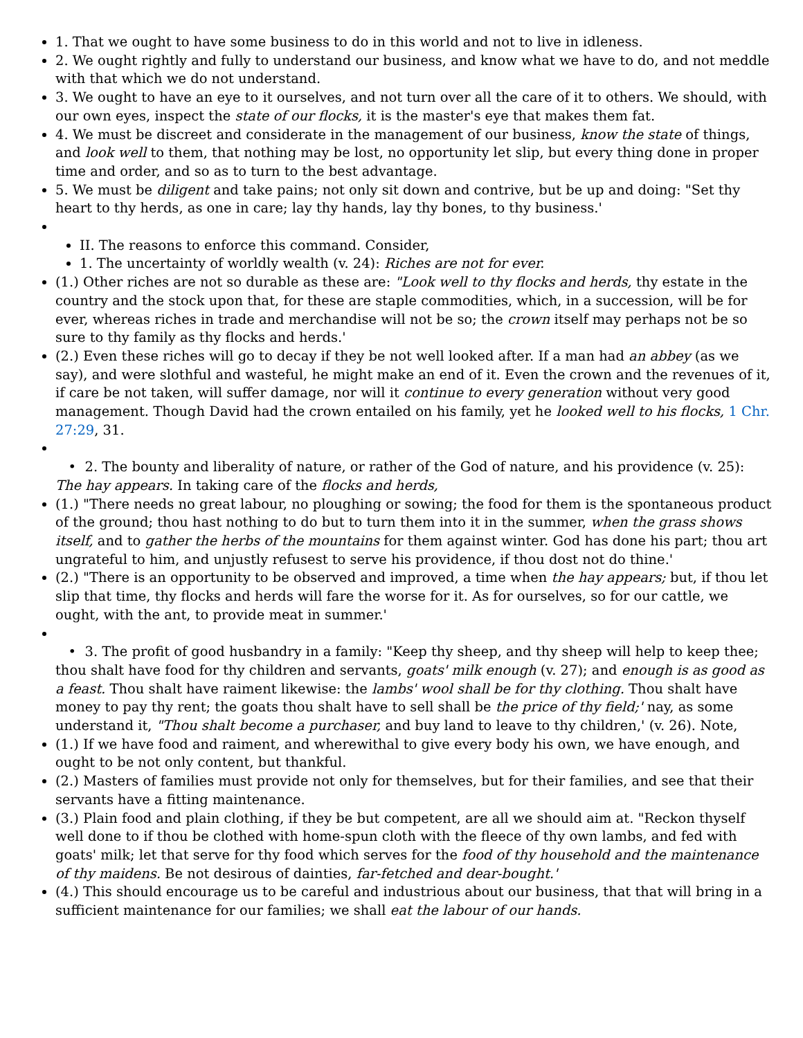1. That we ought to have some business to do in this world and not to live in idleness.
2. We ought rightly and fully to understand our business, and know what we have to do, and not meddle with that which we do not understand.
3. We ought to have an eye to it ourselves, and not turn over all the care of it to others. We should, with our own eyes, inspect the state of our flocks, it is the master's eye that makes them fat.
4. We must be discreet and considerate in the management of our business, know the state of things, and look well to them, that nothing may be lost, no opportunity let slip, but every thing done in proper time and order, and so as to turn to the best advantage.
5. We must be diligent and take pains; not only sit down and contrive, but be up and doing: "Set thy heart to thy herds, as one in care; lay thy hands, lay thy bones, to thy business.'
II. The reasons to enforce this command. Consider,
1. The uncertainty of worldly wealth (v. 24): Riches are not for ever.
(1.) Other riches are not so durable as these are: "Look well to thy flocks and herds, thy estate in the country and the stock upon that, for these are staple commodities, which, in a succession, will be for ever, whereas riches in trade and merchandise will not be so; the crown itself may perhaps not be so sure to thy family as thy flocks and herds.'
(2.) Even these riches will go to decay if they be not well looked after. If a man had an abbey (as we say), and were slothful and wasteful, he might make an end of it. Even the crown and the revenues of it, if care be not taken, will suffer damage, nor will it continue to every generation without very good management. Though David had the crown entailed on his family, yet he looked well to his flocks, 1 Chr. 27:29, 31.
• 2. The bounty and liberality of nature, or rather of the God of nature, and his providence (v. 25): The hay appears. In taking care of the flocks and herds,
(1.) "There needs no great labour, no ploughing or sowing; the food for them is the spontaneous product of the ground; thou hast nothing to do but to turn them into it in the summer, when the grass shows itself, and to gather the herbs of the mountains for them against winter. God has done his part; thou art ungrateful to him, and unjustly refusest to serve his providence, if thou dost not do thine.'
(2.) "There is an opportunity to be observed and improved, a time when the hay appears; but, if thou let slip that time, thy flocks and herds will fare the worse for it. As for ourselves, so for our cattle, we ought, with the ant, to provide meat in summer.'
• 3. The profit of good husbandry in a family: "Keep thy sheep, and thy sheep will help to keep thee; thou shalt have food for thy children and servants, goats' milk enough (v. 27); and enough is as good as a feast. Thou shalt have raiment likewise: the lambs' wool shall be for thy clothing. Thou shalt have money to pay thy rent; the goats thou shalt have to sell shall be the price of thy field;' nay, as some understand it, "Thou shalt become a purchaser, and buy land to leave to thy children,' (v. 26). Note,
(1.) If we have food and raiment, and wherewithal to give every body his own, we have enough, and ought to be not only content, but thankful.
(2.) Masters of families must provide not only for themselves, but for their families, and see that their servants have a fitting maintenance.
(3.) Plain food and plain clothing, if they be but competent, are all we should aim at. "Reckon thyself well done to if thou be clothed with home-spun cloth with the fleece of thy own lambs, and fed with goats' milk; let that serve for thy food which serves for the food of thy household and the maintenance of thy maidens. Be not desirous of dainties, far-fetched and dear-bought.'
(4.) This should encourage us to be careful and industrious about our business, that that will bring in a sufficient maintenance for our families; we shall eat the labour of our hands.